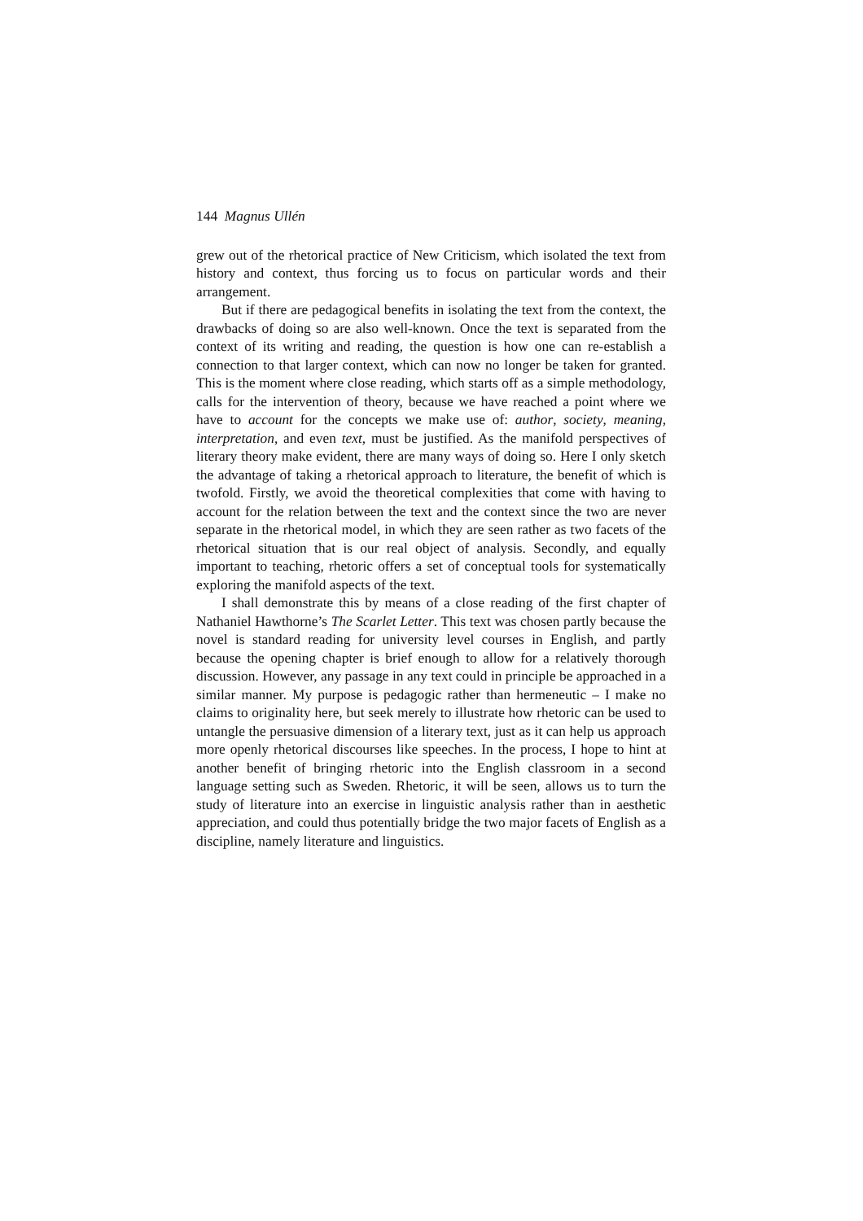144 Magnus Ullén
grew out of the rhetorical practice of New Criticism, which isolated the text from history and context, thus forcing us to focus on particular words and their arrangement.
But if there are pedagogical benefits in isolating the text from the context, the drawbacks of doing so are also well-known. Once the text is separated from the context of its writing and reading, the question is how one can re-establish a connection to that larger context, which can now no longer be taken for granted. This is the moment where close reading, which starts off as a simple methodology, calls for the intervention of theory, because we have reached a point where we have to account for the concepts we make use of: author, society, meaning, interpretation, and even text, must be justified. As the manifold perspectives of literary theory make evident, there are many ways of doing so. Here I only sketch the advantage of taking a rhetorical approach to literature, the benefit of which is twofold. Firstly, we avoid the theoretical complexities that come with having to account for the relation between the text and the context since the two are never separate in the rhetorical model, in which they are seen rather as two facets of the rhetorical situation that is our real object of analysis. Secondly, and equally important to teaching, rhetoric offers a set of conceptual tools for systematically exploring the manifold aspects of the text.
I shall demonstrate this by means of a close reading of the first chapter of Nathaniel Hawthorne’s The Scarlet Letter. This text was chosen partly because the novel is standard reading for university level courses in English, and partly because the opening chapter is brief enough to allow for a relatively thorough discussion. However, any passage in any text could in principle be approached in a similar manner. My purpose is pedagogic rather than hermeneutic – I make no claims to originality here, but seek merely to illustrate how rhetoric can be used to untangle the persuasive dimension of a literary text, just as it can help us approach more openly rhetorical discourses like speeches. In the process, I hope to hint at another benefit of bringing rhetoric into the English classroom in a second language setting such as Sweden. Rhetoric, it will be seen, allows us to turn the study of literature into an exercise in linguistic analysis rather than in aesthetic appreciation, and could thus potentially bridge the two major facets of English as a discipline, namely literature and linguistics.